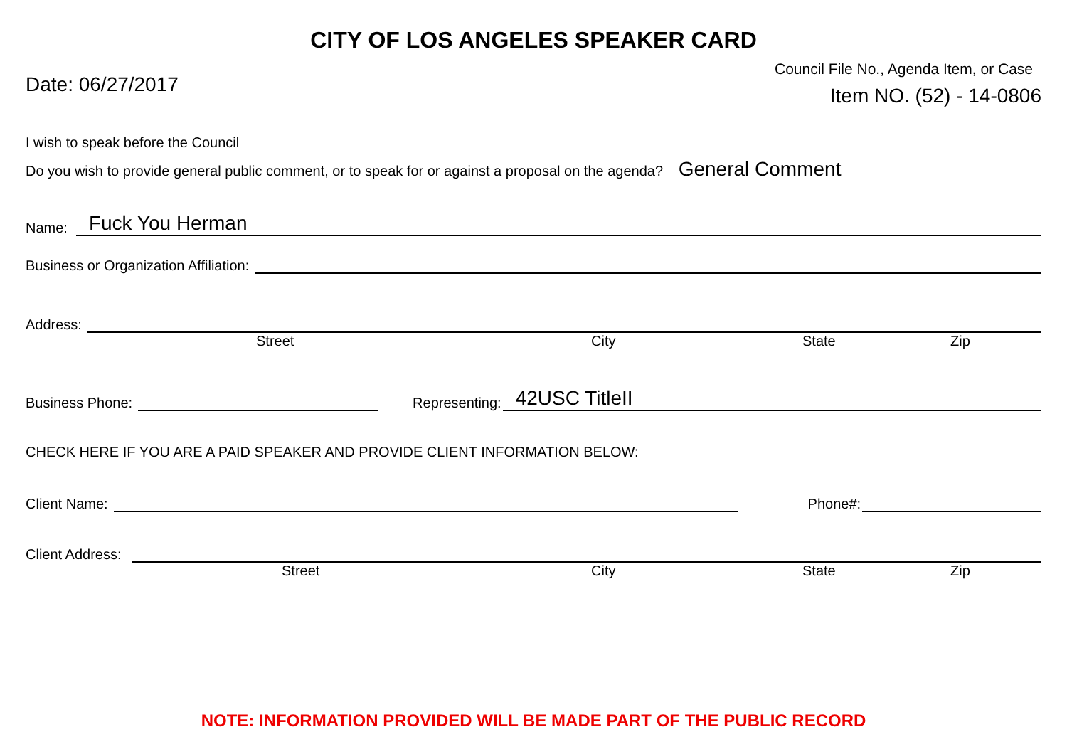CITY OF LOS ANGELES SPEAKER CARD
Date: 06/27/2017
Council File No., Agenda Item, or Case
Item NO. (52) - 14-0806
I wish to speak before the Council
Do you wish to provide general public comment, or to speak for or against a proposal on the agenda? General Comment
Name: Fuck You Herman
Business or Organization Affiliation:
Address:
Street City State Zip
Business Phone: Representing: 42USC TitleII
CHECK HERE IF YOU ARE A PAID SPEAKER AND PROVIDE CLIENT INFORMATION BELOW:
Client Name: Phone#:
Client Address:
Street City State Zip
NOTE: INFORMATION PROVIDED WILL BE MADE PART OF THE PUBLIC RECORD